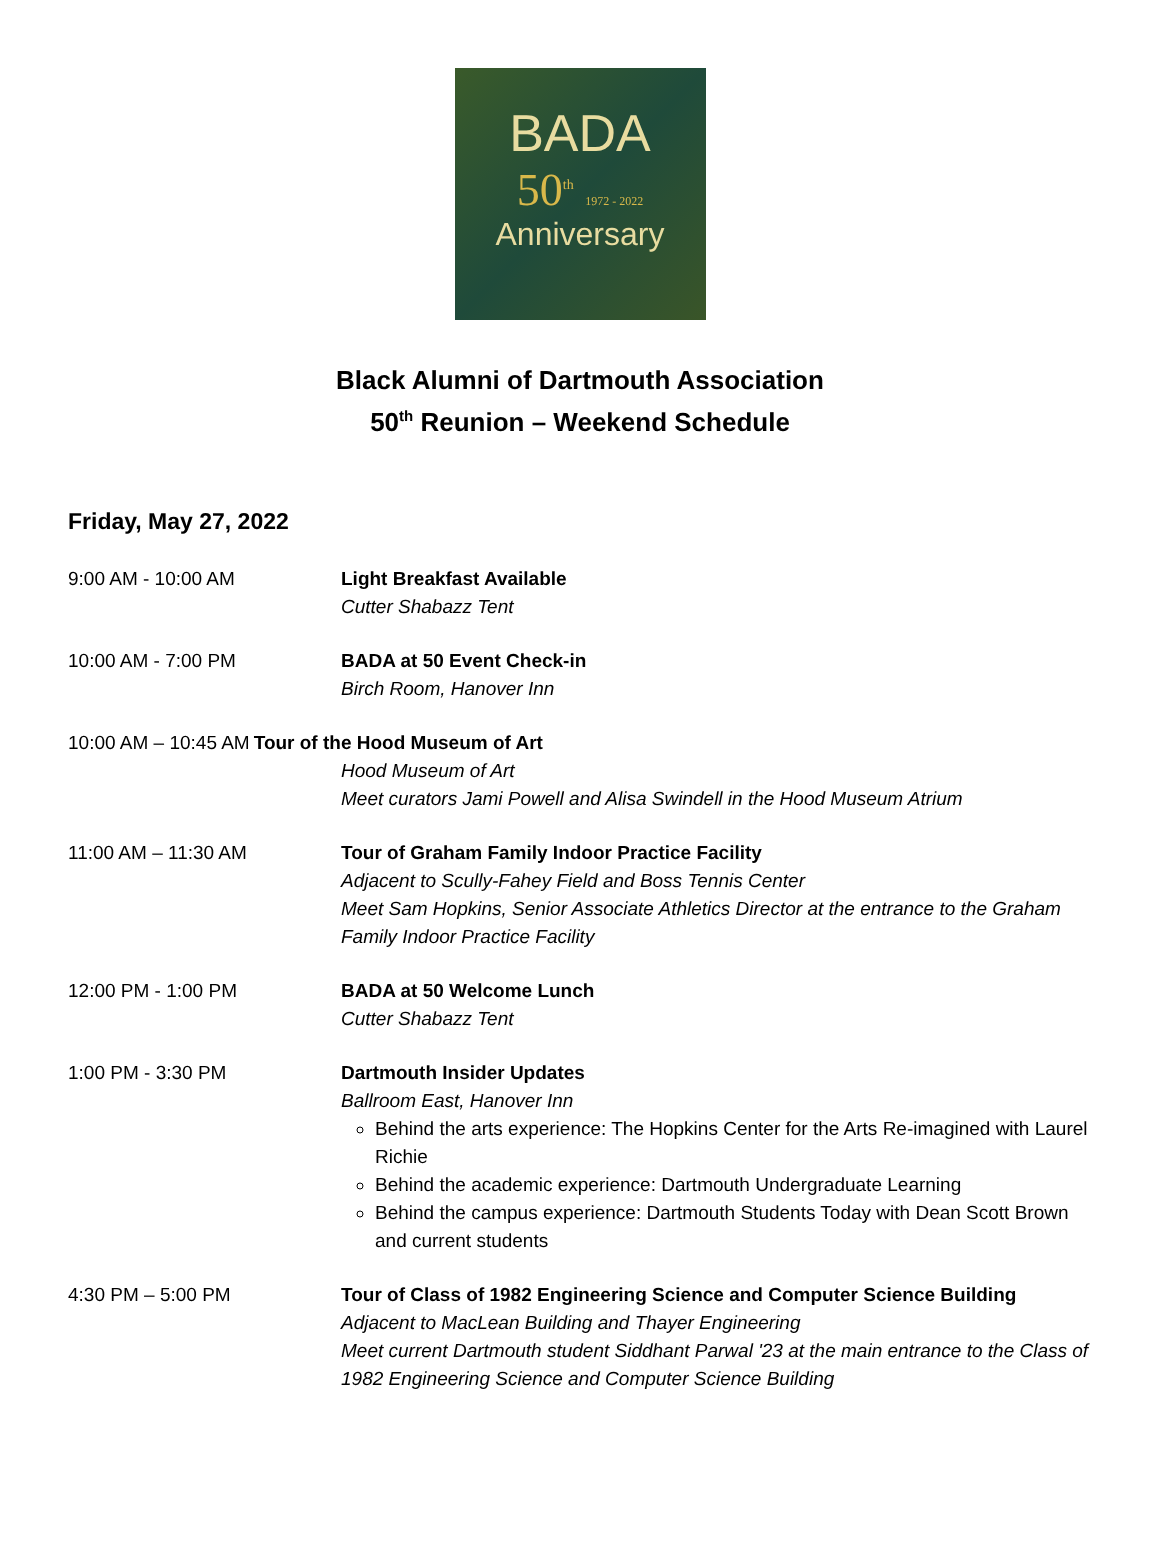BADA
50<sup>th</sup> 1972 - 2022
Anniversary
Black Alumni of Dartmouth Association
50<sup>th</sup> Reunion – Weekend Schedule
Friday, May 27, 2022
9:00 AM - 10:00 AM Light Breakfast Available
Cutter Shabazz Tent
10:00 AM - 7:00 PM BADA at 50 Event Check-in
Birch Room, Hanover Inn
10:00 AM – 10:45 AM Tour of the Hood Museum of Art
Hood Museum of Art
Meet curators Jami Powell and Alisa Swindell in the Hood Museum Atrium
11:00 AM – 11:30 AM Tour of Graham Family Indoor Practice Facility
Adjacent to Scully-Fahey Field and Boss Tennis Center
Meet Sam Hopkins, Senior Associate Athletics Director at the entrance to the Graham Family Indoor Practice Facility
12:00 PM - 1:00 PM BADA at 50 Welcome Lunch
Cutter Shabazz Tent
1:00 PM - 3:30 PM Dartmouth Insider Updates
Ballroom East, Hanover Inn
Behind the arts experience: The Hopkins Center for the Arts Re-imagined with Laurel Richie
Behind the academic experience: Dartmouth Undergraduate Learning
Behind the campus experience: Dartmouth Students Today with Dean Scott Brown and current students
4:30 PM – 5:00 PM Tour of Class of 1982 Engineering Science and Computer Science Building
Adjacent to MacLean Building and Thayer Engineering
Meet current Dartmouth student Siddhant Parwal '23 at the main entrance to the Class of 1982 Engineering Science and Computer Science Building